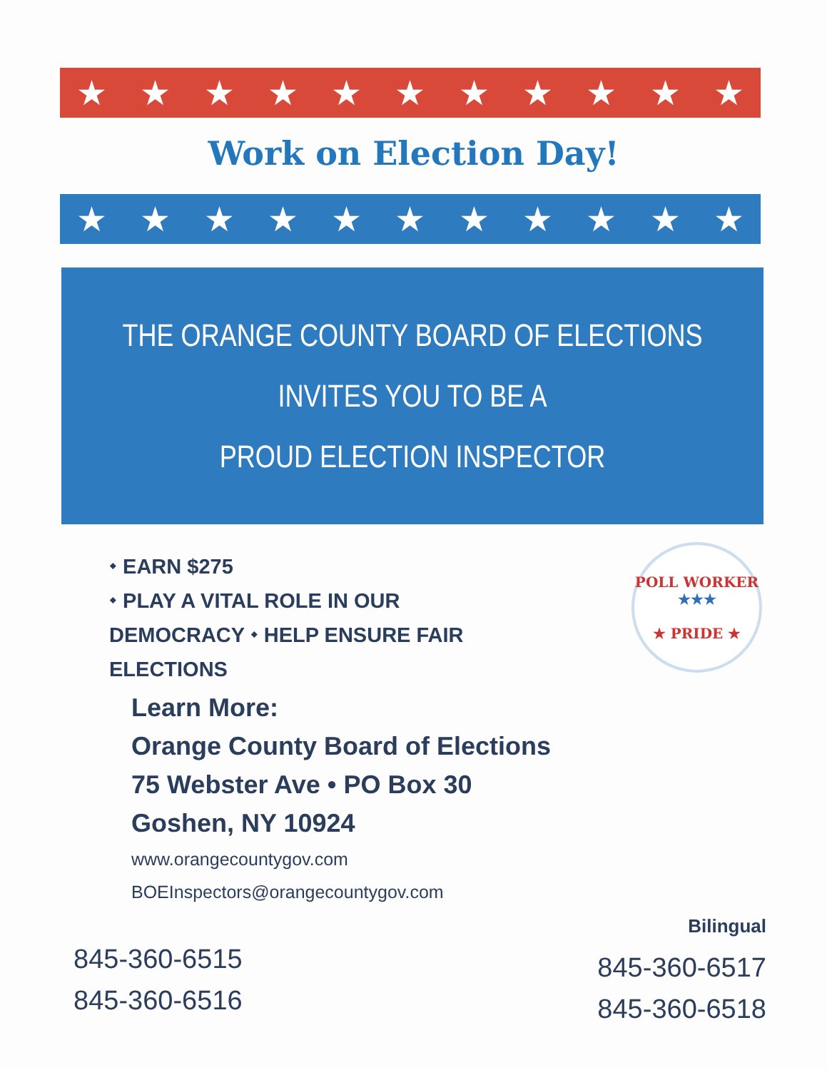★ ★ ★ ★ ★ ★ ★ ★ ★ ★ ★
Work on Election Day!
★ ★ ★ ★ ★ ★ ★ ★ ★ ★ ★
THE ORANGE COUNTY BOARD OF ELECTIONS
INVITES YOU TO BE A
PROUD ELECTION INSPECTOR
⬩ EARN $275
⬩ PLAY A VITAL ROLE IN OUR DEMOCRACY ⬩ HELP ENSURE FAIR ELECTIONS
POLL WORKER
★★★
★ PRIDE ★
Learn More:
Orange County Board of Elections
75 Webster Ave • PO Box 30
Goshen, NY 10924
www.orangecountygov.com
BOEInspectors@orangecountygov.com
845-360-6515
845-360-6516
Bilingual
845-360-6517
845-360-6518